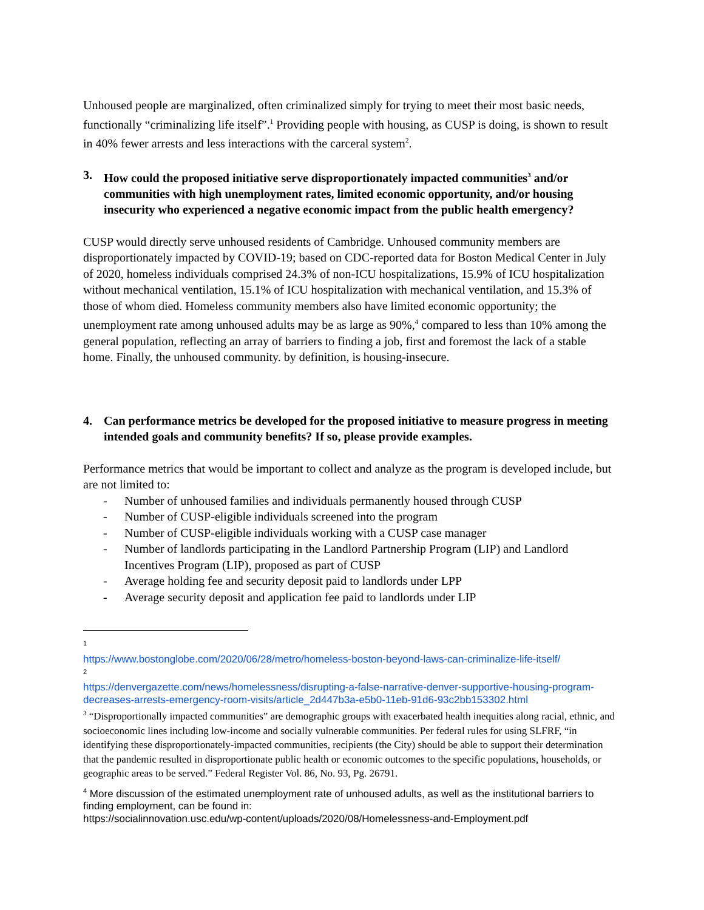Unhoused people are marginalized, often criminalized simply for trying to meet their most basic needs, functionally “criminalizing life itself”.<sup>1</sup> Providing people with housing, as CUSP is doing, is shown to result in 40% fewer arrests and less interactions with the carceral system<sup>2</sup>.
3. How could the proposed initiative serve disproportionately impacted communities<sup>3</sup> and/or communities with high unemployment rates, limited economic opportunity, and/or housing insecurity who experienced a negative economic impact from the public health emergency?
CUSP would directly serve unhoused residents of Cambridge. Unhoused community members are disproportionately impacted by COVID-19; based on CDC-reported data for Boston Medical Center in July of 2020, homeless individuals comprised 24.3% of non-ICU hospitalizations, 15.9% of ICU hospitalization without mechanical ventilation, 15.1% of ICU hospitalization with mechanical ventilation, and 15.3% of those of whom died. Homeless community members also have limited economic opportunity; the unemployment rate among unhoused adults may be as large as 90%,<sup>4</sup> compared to less than 10% among the general population, reflecting an array of barriers to finding a job, first and foremost the lack of a stable home. Finally, the unhoused community. by definition, is housing-insecure.
4. Can performance metrics be developed for the proposed initiative to measure progress in meeting intended goals and community benefits? If so, please provide examples.
Performance metrics that would be important to collect and analyze as the program is developed include, but are not limited to:
- Number of unhoused families and individuals permanently housed through CUSP
- Number of CUSP-eligible individuals screened into the program
- Number of CUSP-eligible individuals working with a CUSP case manager
- Number of landlords participating in the Landlord Partnership Program (LIP) and Landlord Incentives Program (LIP), proposed as part of CUSP
- Average holding fee and security deposit paid to landlords under LPP
- Average security deposit and application fee paid to landlords under LIP
<sup>1</sup>
https://www.bostonglobe.com/2020/06/28/metro/homeless-boston-beyond-laws-can-criminalize-life-itself/
<sup>2</sup>
https://denvergazette.com/news/homelessness/disrupting-a-false-narrative-denver-supportive-housing-program-decreases-arrests-emergency-room-visits/article_2d447b3a-e5b0-11eb-91d6-93c2bb153302.html
<sup>3</sup> “Disproportionally impacted communities” are demographic groups with exacerbated health inequities along racial, ethnic, and socioeconomic lines including low-income and socially vulnerable communities. Per federal rules for using SLFRF, “in identifying these disproportionately-impacted communities, recipients (the City) should be able to support their determination that the pandemic resulted in disproportionate public health or economic outcomes to the specific populations, households, or geographic areas to be served.” Federal Register Vol. 86, No. 93, Pg. 26791.
<sup>4</sup> More discussion of the estimated unemployment rate of unhoused adults, as well as the institutional barriers to finding employment, can be found in:
https://socialinnovation.usc.edu/wp-content/uploads/2020/08/Homelessness-and-Employment.pdf